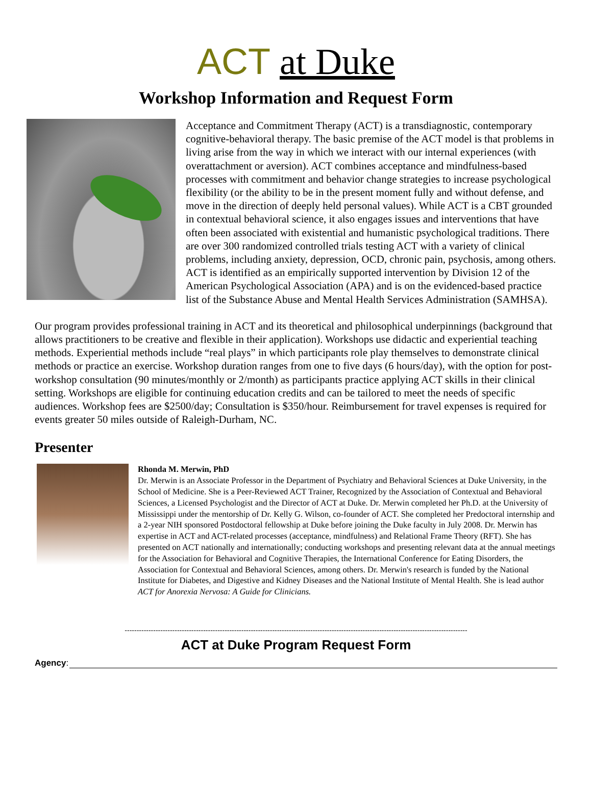ACT at Duke
Workshop Information and Request Form
Acceptance and Commitment Therapy (ACT) is a transdiagnostic, contemporary cognitive-behavioral therapy. The basic premise of the ACT model is that problems in living arise from the way in which we interact with our internal experiences (with overattachment or aversion). ACT combines acceptance and mindfulness-based processes with commitment and behavior change strategies to increase psychological flexibility (or the ability to be in the present moment fully and without defense, and move in the direction of deeply held personal values). While ACT is a CBT grounded in contextual behavioral science, it also engages issues and interventions that have often been associated with existential and humanistic psychological traditions. There are over 300 randomized controlled trials testing ACT with a variety of clinical problems, including anxiety, depression, OCD, chronic pain, psychosis, among others. ACT is identified as an empirically supported intervention by Division 12 of the American Psychological Association (APA) and is on the evidenced-based practice list of the Substance Abuse and Mental Health Services Administration (SAMHSA).
Our program provides professional training in ACT and its theoretical and philosophical underpinnings (background that allows practitioners to be creative and flexible in their application). Workshops use didactic and experiential teaching methods. Experiential methods include “real plays” in which participants role play themselves to demonstrate clinical methods or practice an exercise. Workshop duration ranges from one to five days (6 hours/day), with the option for post-workshop consultation (90 minutes/monthly or 2/month) as participants practice applying ACT skills in their clinical setting. Workshops are eligible for continuing education credits and can be tailored to meet the needs of specific audiences. Workshop fees are $2500/day; Consultation is $350/hour. Reimbursement for travel expenses is required for events greater 50 miles outside of Raleigh-Durham, NC.
Presenter
Rhonda M. Merwin, PhD
Dr. Merwin is an Associate Professor in the Department of Psychiatry and Behavioral Sciences at Duke University, in the School of Medicine. She is a Peer-Reviewed ACT Trainer, Recognized by the Association of Contextual and Behavioral Sciences, a Licensed Psychologist and the Director of ACT at Duke. Dr. Merwin completed her Ph.D. at the University of Mississippi under the mentorship of Dr. Kelly G. Wilson, co-founder of ACT. She completed her Predoctoral internship and a 2-year NIH sponsored Postdoctoral fellowship at Duke before joining the Duke faculty in July 2008. Dr. Merwin has expertise in ACT and ACT-related processes (acceptance, mindfulness) and Relational Frame Theory (RFT). She has presented on ACT nationally and internationally; conducting workshops and presenting relevant data at the annual meetings for the Association for Behavioral and Cognitive Therapies, the International Conference for Eating Disorders, the Association for Contextual and Behavioral Sciences, among others. Dr. Merwin's research is funded by the National Institute for Diabetes, and Digestive and Kidney Diseases and the National Institute of Mental Health. She is lead author ACT for Anorexia Nervosa: A Guide for Clinicians.
------------------------------------------------------------------------------------------------------------------------------------------------
ACT at Duke Program Request Form
Agency: